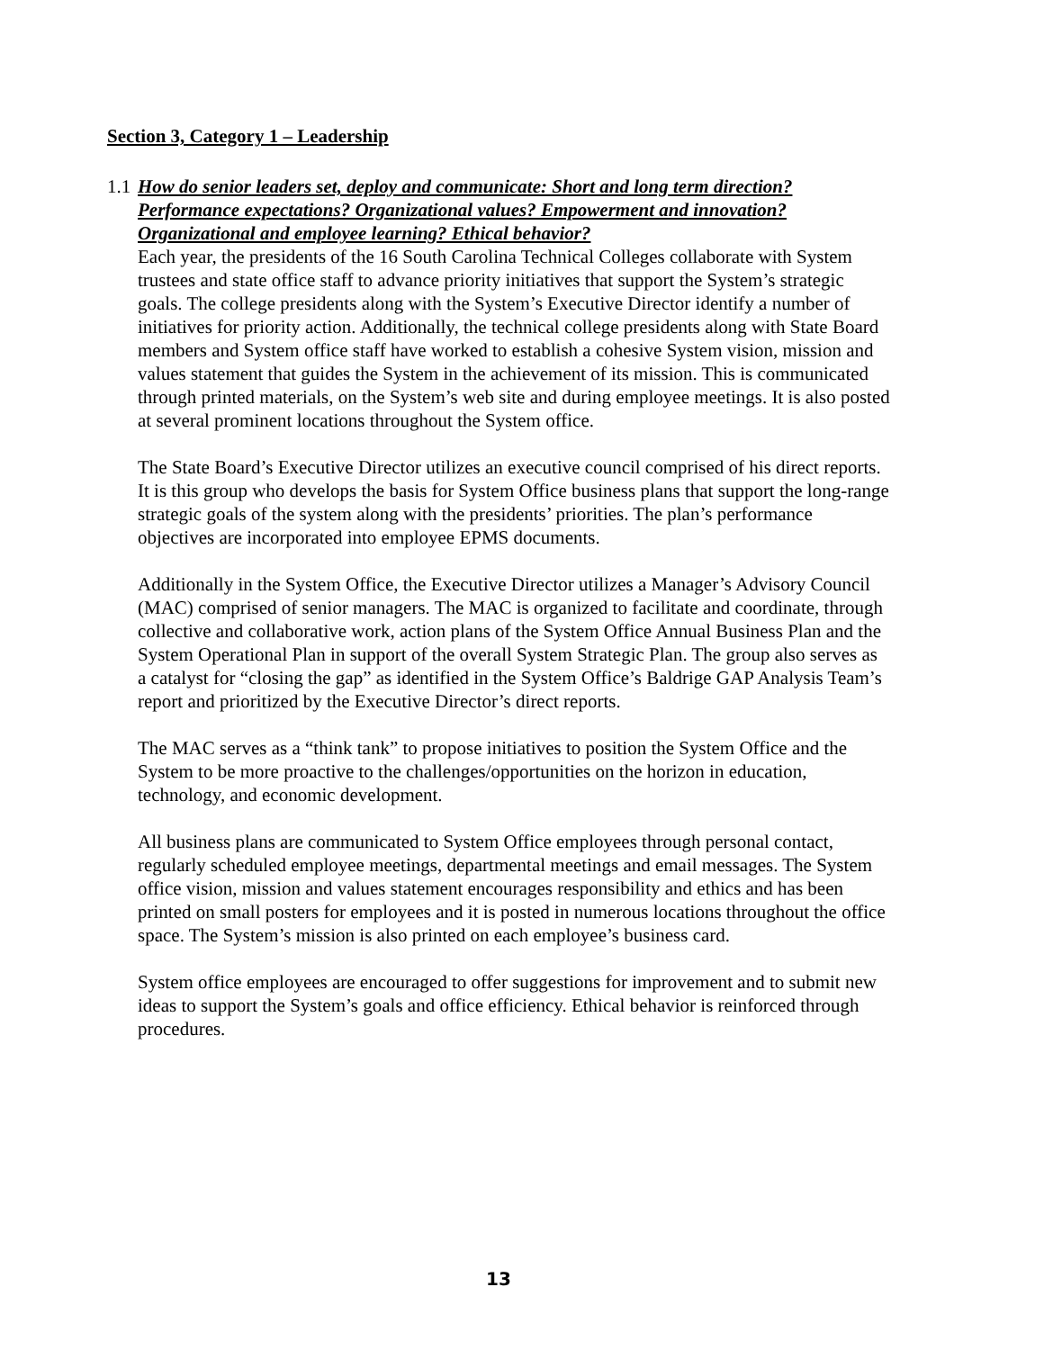Section 3, Category 1 – Leadership
1.1 How do senior leaders set, deploy and communicate: Short and long term direction? Performance expectations? Organizational values? Empowerment and innovation? Organizational and employee learning? Ethical behavior?
Each year, the presidents of the 16 South Carolina Technical Colleges collaborate with System trustees and state office staff to advance priority initiatives that support the System’s strategic goals. The college presidents along with the System’s Executive Director identify a number of initiatives for priority action. Additionally, the technical college presidents along with State Board members and System office staff have worked to establish a cohesive System vision, mission and values statement that guides the System in the achievement of its mission. This is communicated through printed materials, on the System’s web site and during employee meetings. It is also posted at several prominent locations throughout the System office.
The State Board’s Executive Director utilizes an executive council comprised of his direct reports. It is this group who develops the basis for System Office business plans that support the long-range strategic goals of the system along with the presidents’ priorities. The plan’s performance objectives are incorporated into employee EPMS documents.
Additionally in the System Office, the Executive Director utilizes a Manager’s Advisory Council (MAC) comprised of senior managers. The MAC is organized to facilitate and coordinate, through collective and collaborative work, action plans of the System Office Annual Business Plan and the System Operational Plan in support of the overall System Strategic Plan. The group also serves as a catalyst for “closing the gap” as identified in the System Office’s Baldrige GAP Analysis Team’s report and prioritized by the Executive Director’s direct reports.
The MAC serves as a “think tank” to propose initiatives to position the System Office and the System to be more proactive to the challenges/opportunities on the horizon in education, technology, and economic development.
All business plans are communicated to System Office employees through personal contact, regularly scheduled employee meetings, departmental meetings and email messages. The System office vision, mission and values statement encourages responsibility and ethics and has been printed on small posters for employees and it is posted in numerous locations throughout the office space. The System’s mission is also printed on each employee’s business card.
System office employees are encouraged to offer suggestions for improvement and to submit new ideas to support the System’s goals and office efficiency. Ethical behavior is reinforced through procedures.
13